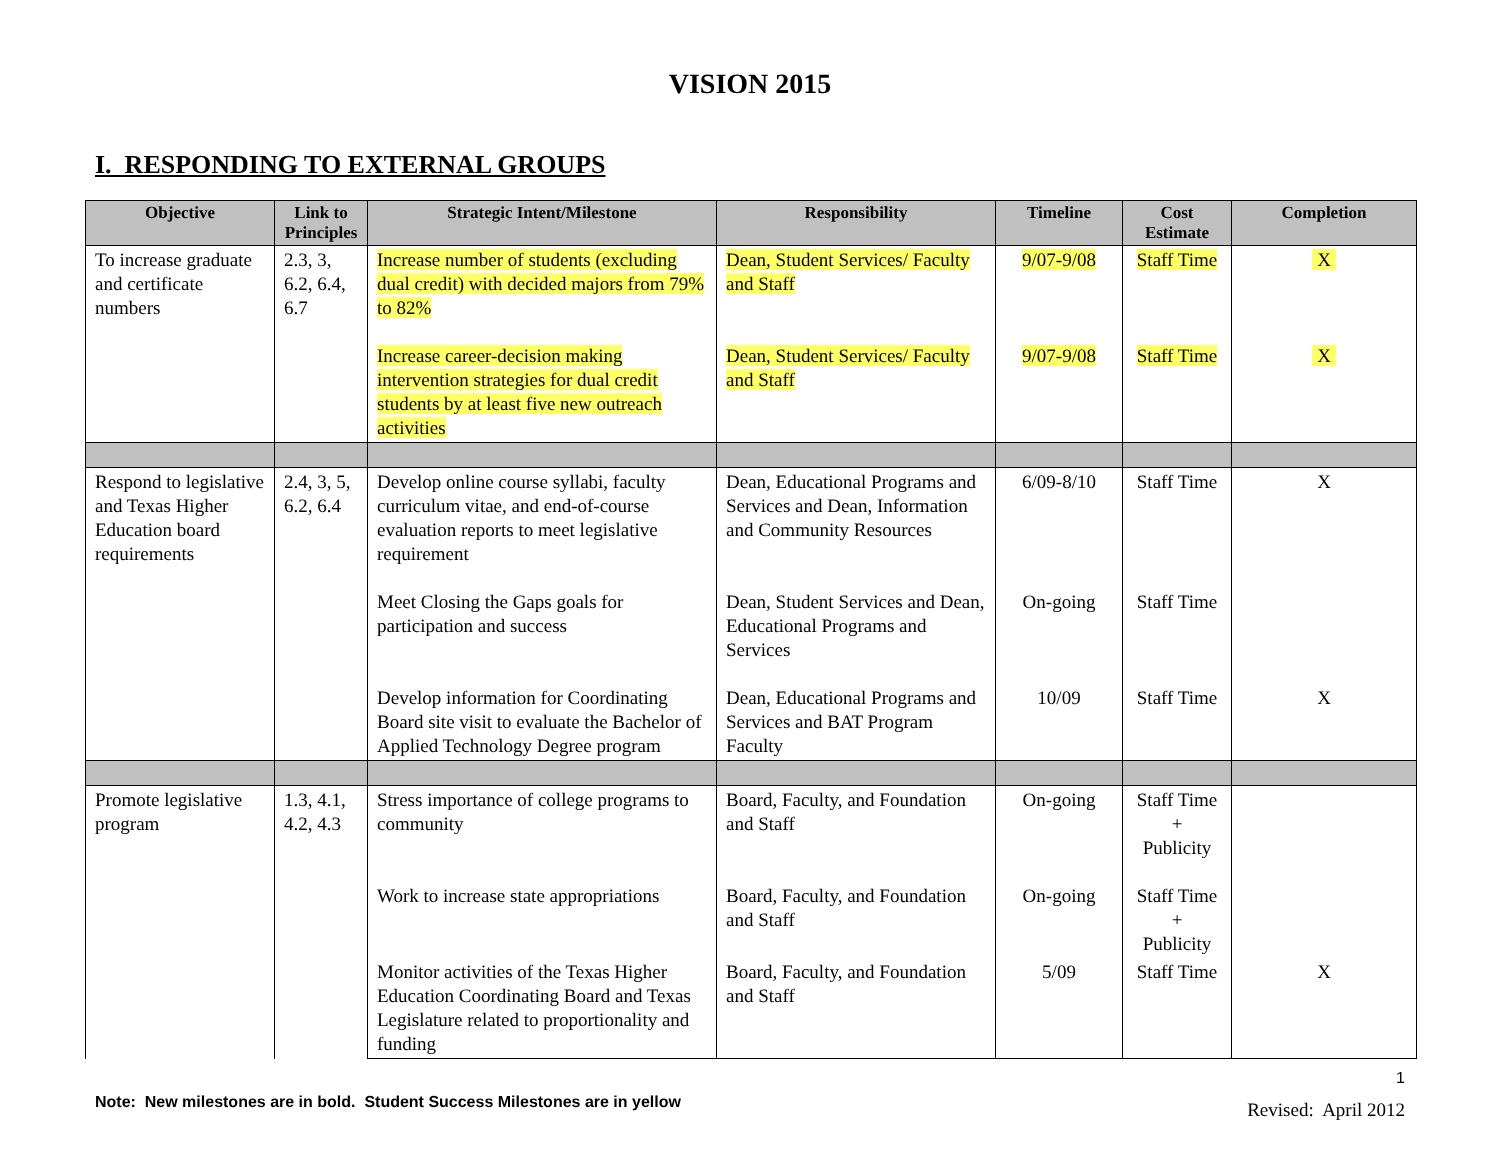VISION 2015
I. RESPONDING TO EXTERNAL GROUPS
| Objective | Link to Principles | Strategic Intent/Milestone | Responsibility | Timeline | Cost Estimate | Completion |
| --- | --- | --- | --- | --- | --- | --- |
| To increase graduate and certificate numbers | 2.3, 3, 6.2, 6.4, 6.7 | Increase number of students (excluding dual credit) with decided majors from 79% to 82% | Dean, Student Services/ Faculty and Staff | 9/07-9/08 | Staff Time | X |
| | | Increase career-decision making intervention strategies for dual credit students by at least five new outreach activities | Dean, Student Services/ Faculty and Staff | 9/07-9/08 | Staff Time | X |
| Respond to legislative and Texas Higher Education board requirements | 2.4, 3, 5, 6.2, 6.4 | Develop online course syllabi, faculty curriculum vitae, and end-of-course evaluation reports to meet legislative requirement | Dean, Educational Programs and Services and Dean, Information and Community Resources | 6/09-8/10 | Staff Time | X |
| | | Meet Closing the Gaps goals for participation and success | Dean, Student Services and Dean, Educational Programs and Services | On-going | Staff Time | |
| | | Develop information for Coordinating Board site visit to evaluate the Bachelor of Applied Technology Degree program | Dean, Educational Programs and Services and BAT Program Faculty | 10/09 | Staff Time | X |
| Promote legislative program | 1.3, 4.1, 4.2, 4.3 | Stress importance of college programs to community | Board, Faculty, and Foundation and Staff | On-going | Staff Time + Publicity | |
| | | Work to increase state appropriations | Board, Faculty, and Foundation and Staff | On-going | Staff Time + Publicity | |
| | | Monitor activities of the Texas Higher Education Coordinating Board and Texas Legislature related to proportionality and funding | Board, Faculty, and Foundation and Staff | 5/09 | Staff Time | X |
Note: New milestones are in bold. Student Success Milestones are in yellow
1
Revised: April 2012